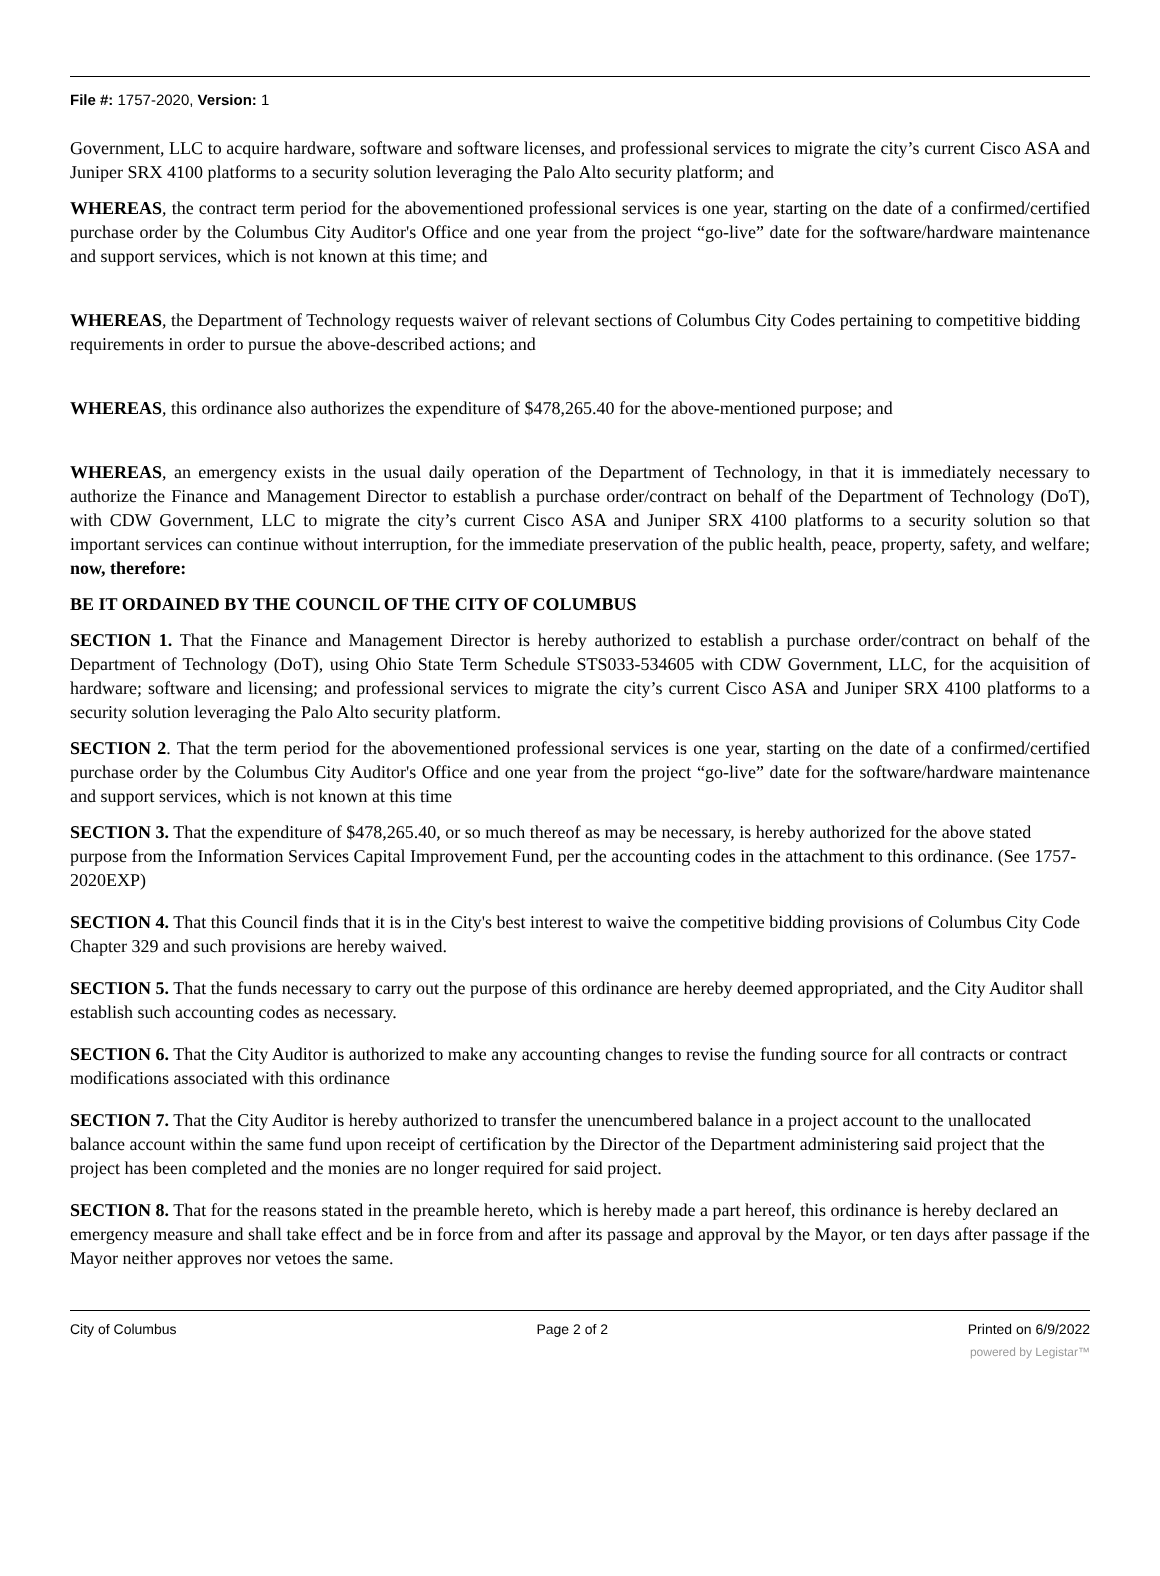File #: 1757-2020, Version: 1
Government, LLC to acquire hardware, software and software licenses, and professional services to migrate the city’s current Cisco ASA and Juniper SRX 4100 platforms to a security solution leveraging the Palo Alto security platform; and
WHEREAS, the contract term period for the abovementioned professional services is one year, starting on the date of a confirmed/certified purchase order by the Columbus City Auditor's Office and one year from the project “go-live” date for the software/hardware maintenance and support services, which is not known at this time; and
WHEREAS, the Department of Technology requests waiver of relevant sections of Columbus City Codes pertaining to competitive bidding requirements in order to pursue the above-described actions; and
WHEREAS, this ordinance also authorizes the expenditure of $478,265.40 for the above-mentioned purpose; and
WHEREAS, an emergency exists in the usual daily operation of the Department of Technology, in that it is immediately necessary to authorize the Finance and Management Director to establish a purchase order/contract on behalf of the Department of Technology (DoT), with CDW Government, LLC to migrate the city’s current Cisco ASA and Juniper SRX 4100 platforms to a security solution so that important services can continue without interruption, for the immediate preservation of the public health, peace, property, safety, and welfare; now, therefore:
BE IT ORDAINED BY THE COUNCIL OF THE CITY OF COLUMBUS
SECTION 1. That the Finance and Management Director is hereby authorized to establish a purchase order/contract on behalf of the Department of Technology (DoT), using Ohio State Term Schedule STS033-534605 with CDW Government, LLC, for the acquisition of hardware; software and licensing; and professional services to migrate the city’s current Cisco ASA and Juniper SRX 4100 platforms to a security solution leveraging the Palo Alto security platform.
SECTION 2. That the term period for the abovementioned professional services is one year, starting on the date of a confirmed/certified purchase order by the Columbus City Auditor's Office and one year from the project “go-live” date for the software/hardware maintenance and support services, which is not known at this time
SECTION 3. That the expenditure of $478,265.40, or so much thereof as may be necessary, is hereby authorized for the above stated purpose from the Information Services Capital Improvement Fund, per the accounting codes in the attachment to this ordinance. (See 1757-2020EXP)
SECTION 4. That this Council finds that it is in the City's best interest to waive the competitive bidding provisions of Columbus City Code Chapter 329 and such provisions are hereby waived.
SECTION 5. That the funds necessary to carry out the purpose of this ordinance are hereby deemed appropriated, and the City Auditor shall establish such accounting codes as necessary.
SECTION 6. That the City Auditor is authorized to make any accounting changes to revise the funding source for all contracts or contract modifications associated with this ordinance
SECTION 7. That the City Auditor is hereby authorized to transfer the unencumbered balance in a project account to the unallocated balance account within the same fund upon receipt of certification by the Director of the Department administering said project that the project has been completed and the monies are no longer required for said project.
SECTION 8. That for the reasons stated in the preamble hereto, which is hereby made a part hereof, this ordinance is hereby declared an emergency measure and shall take effect and be in force from and after its passage and approval by the Mayor, or ten days after passage if the Mayor neither approves nor vetoes the same.
City of Columbus Page 2 of 2 Printed on 6/9/2022
powered by Legistar™